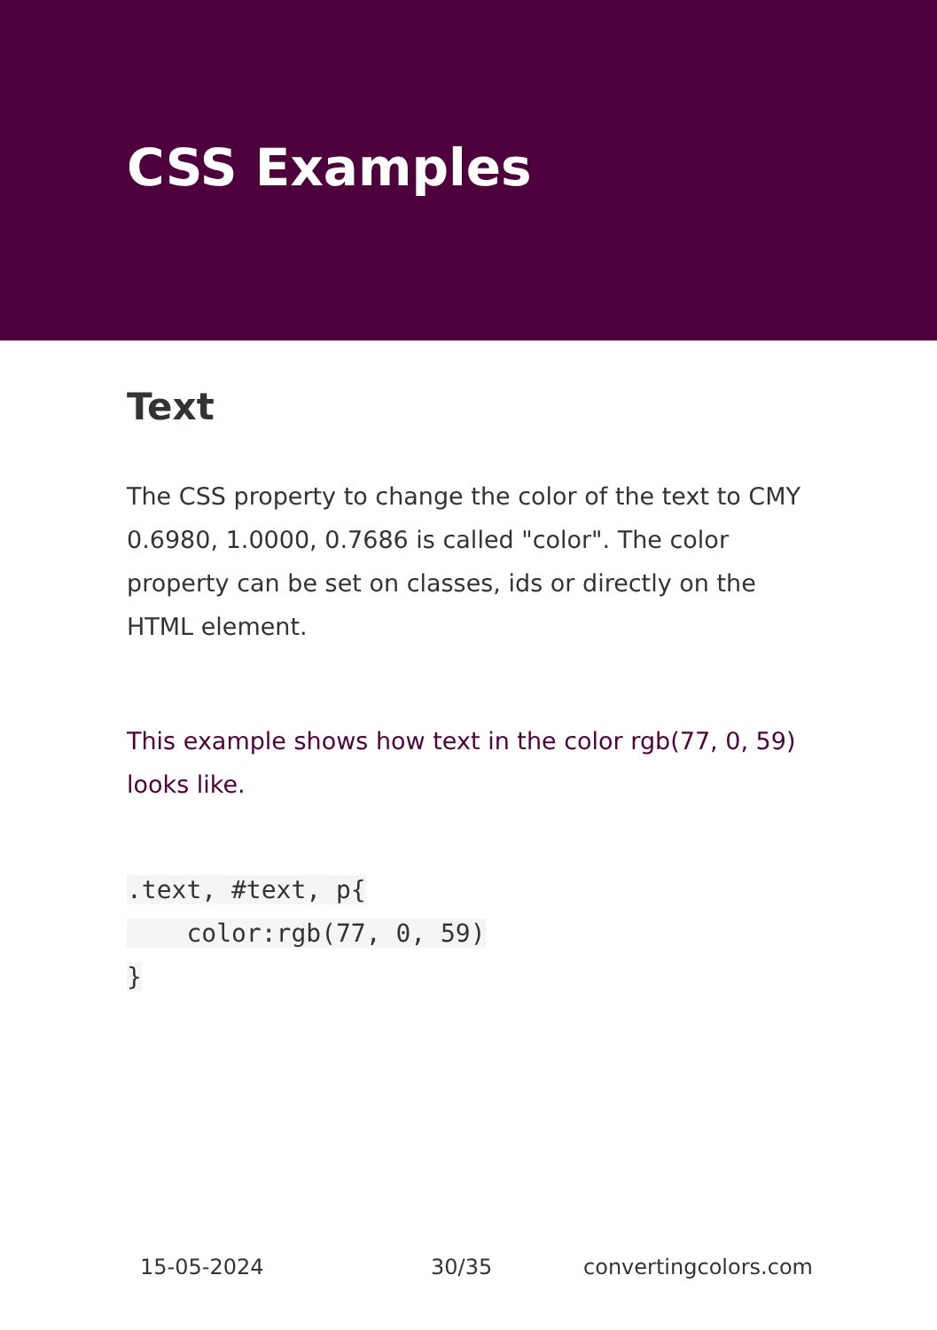CSS Examples
Text
The CSS property to change the color of the text to CMY 0.6980, 1.0000, 0.7686 is called "color". The color property can be set on classes, ids or directly on the HTML element.
This example shows how text in the color rgb(77, 0, 59) looks like.
.text, #text, p{
    color:rgb(77, 0, 59)
}
15-05-2024 30/35 convertingcolors.com